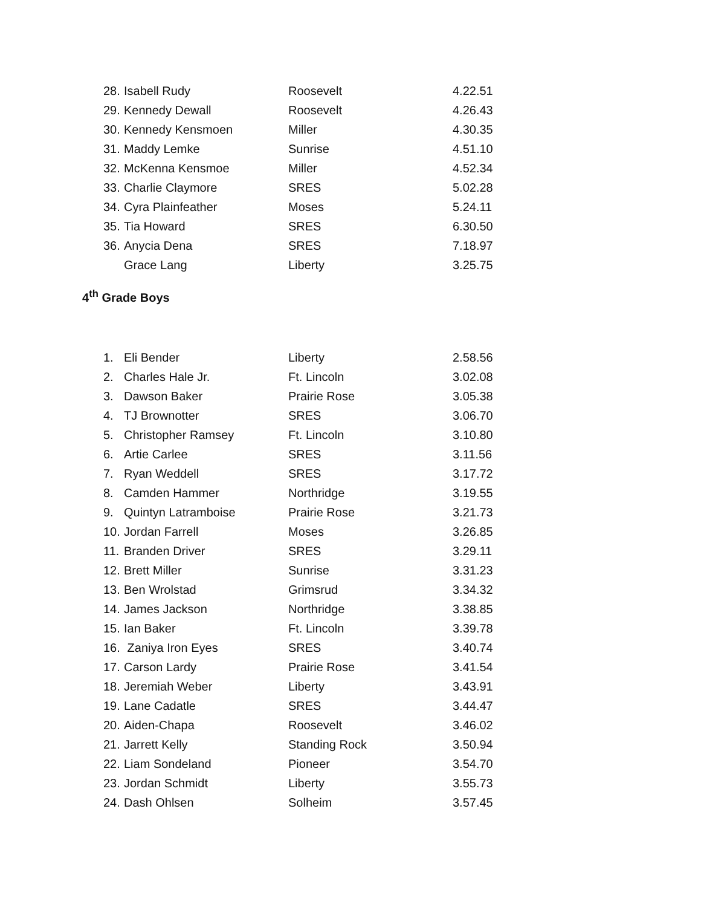| 28. | Isabell Rudy | Roosevelt | 4.22.51 |
| 29. | Kennedy Dewall | Roosevelt | 4.26.43 |
| 30. | Kennedy Kensmoen | Miller | 4.30.35 |
| 31. | Maddy Lemke | Sunrise | 4.51.10 |
| 32. | McKenna Kensmoe | Miller | 4.52.34 |
| 33. | Charlie Claymore | SRES | 5.02.28 |
| 34. | Cyra Plainfeather | Moses | 5.24.11 |
| 35. | Tia Howard | SRES | 6.30.50 |
| 36. | Anycia Dena | SRES | 7.18.97 |
| | Grace Lang | Liberty | 3.25.75 |
4<sup>th</sup> Grade Boys
| 1. | Eli Bender | Liberty | 2.58.56 |
| 2. | Charles Hale Jr. | Ft. Lincoln | 3.02.08 |
| 3. | Dawson Baker | Prairie Rose | 3.05.38 |
| 4. | TJ Brownotter | SRES | 3.06.70 |
| 5. | Christopher Ramsey | Ft. Lincoln | 3.10.80 |
| 6. | Artie Carlee | SRES | 3.11.56 |
| 7. | Ryan Weddell | SRES | 3.17.72 |
| 8. | Camden Hammer | Northridge | 3.19.55 |
| 9. | Quintyn Latramboise | Prairie Rose | 3.21.73 |
| 10. | Jordan Farrell | Moses | 3.26.85 |
| 11. | Branden Driver | SRES | 3.29.11 |
| 12. | Brett Miller | Sunrise | 3.31.23 |
| 13. | Ben Wrolstad | Grimsrud | 3.34.32 |
| 14. | James Jackson | Northridge | 3.38.85 |
| 15. | Ian Baker | Ft. Lincoln | 3.39.78 |
| 16. | Zaniya Iron Eyes | SRES | 3.40.74 |
| 17. | Carson Lardy | Prairie Rose | 3.41.54 |
| 18. | Jeremiah Weber | Liberty | 3.43.91 |
| 19. | Lane Cadatle | SRES | 3.44.47 |
| 20. | Aiden-Chapa | Roosevelt | 3.46.02 |
| 21. | Jarrett Kelly | Standing Rock | 3.50.94 |
| 22. | Liam Sondeland | Pioneer | 3.54.70 |
| 23. | Jordan Schmidt | Liberty | 3.55.73 |
| 24. | Dash Ohlsen | Solheim | 3.57.45 |